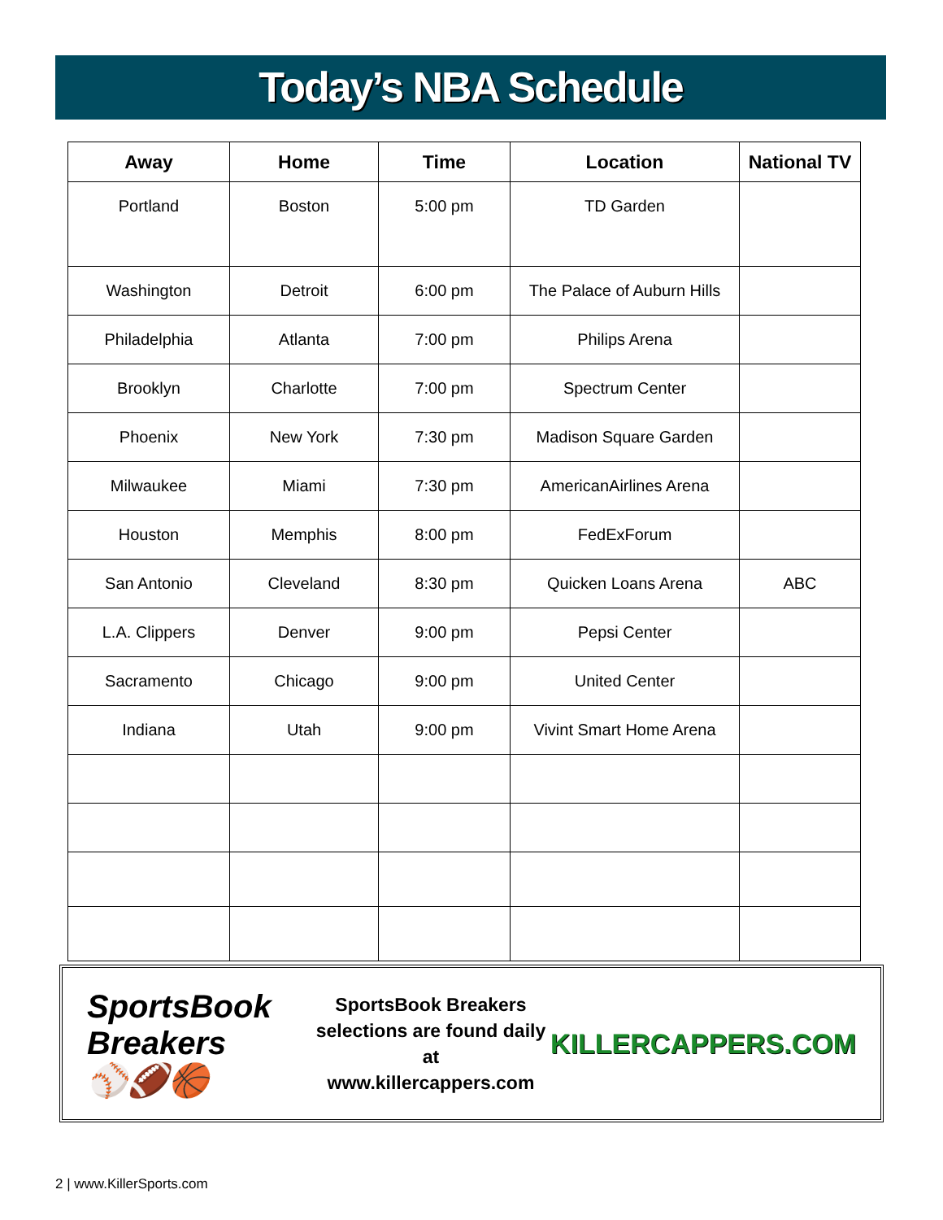Today’s NBA Schedule
| Away | Home | Time | Location | National TV |
| --- | --- | --- | --- | --- |
| Portland | Boston | 5:00 pm | TD Garden | |
| Washington | Detroit | 6:00 pm | The Palace of Auburn Hills | |
| Philadelphia | Atlanta | 7:00 pm | Philips Arena | |
| Brooklyn | Charlotte | 7:00 pm | Spectrum Center | |
| Phoenix | New York | 7:30 pm | Madison Square Garden | |
| Milwaukee | Miami | 7:30 pm | AmericanAirlines Arena | |
| Houston | Memphis | 8:00 pm | FedExForum | |
| San Antonio | Cleveland | 8:30 pm | Quicken Loans Arena | ABC |
| L.A. Clippers | Denver | 9:00 pm | Pepsi Center | |
| Sacramento | Chicago | 9:00 pm | United Center | |
| Indiana | Utah | 9:00 pm | Vivint Smart Home Arena | |
SportsBook Breakers
⚾🏈🏀
SportsBook Breakers
selections are found daily at
www.killercappers.com
KILLERCAPPERS.COM
2 | www.KillerSports.com